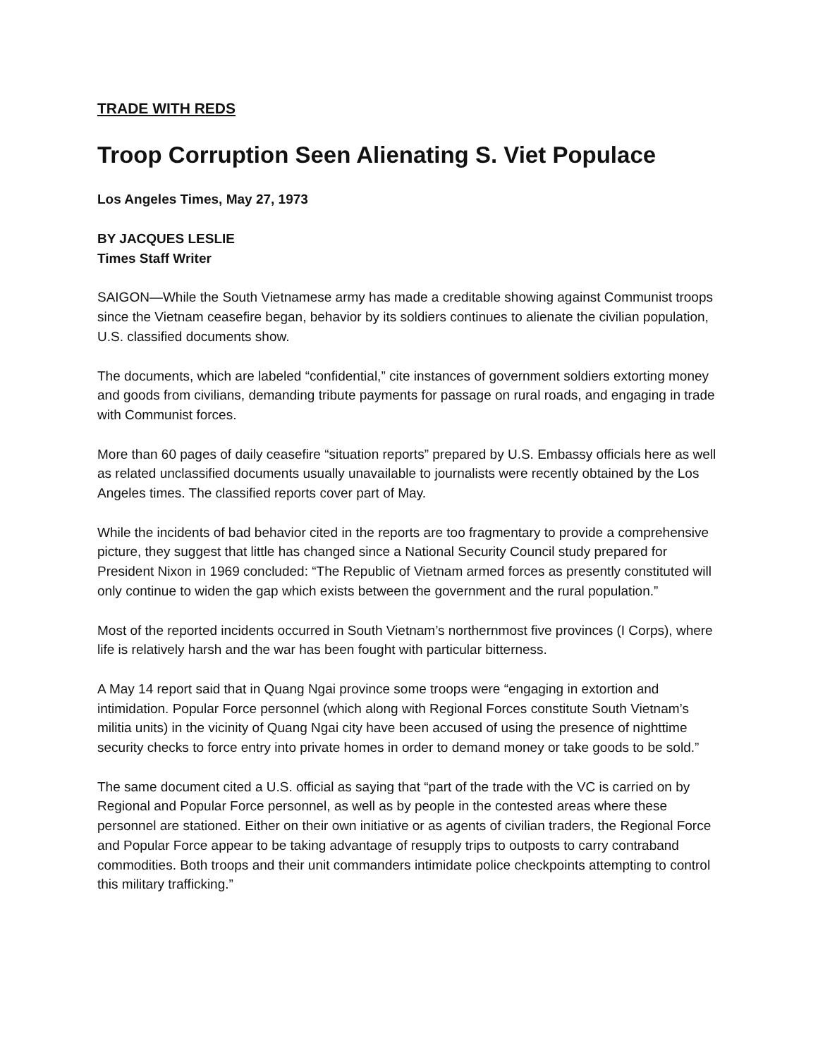TRADE WITH REDS
Troop Corruption Seen Alienating S. Viet Populace
Los Angeles Times, May 27, 1973
BY JACQUES LESLIE
Times Staff Writer
SAIGON—While the South Vietnamese army has made a creditable showing against Communist troops since the Vietnam ceasefire began, behavior by its soldiers continues to alienate the civilian population, U.S. classified documents show.
The documents, which are labeled “confidential,” cite instances of government soldiers extorting money and goods from civilians, demanding tribute payments for passage on rural roads, and engaging in trade with Communist forces.
More than 60 pages of daily ceasefire “situation reports” prepared by U.S. Embassy officials here as well as related unclassified documents usually unavailable to journalists were recently obtained by the Los Angeles times. The classified reports cover part of May.
While the incidents of bad behavior cited in the reports are too fragmentary to provide a comprehensive picture, they suggest that little has changed since a National Security Council study prepared for President Nixon in 1969 concluded: “The Republic of Vietnam armed forces as presently constituted will only continue to widen the gap which exists between the government and the rural population.”
Most of the reported incidents occurred in South Vietnam’s northernmost five provinces (I Corps), where life is relatively harsh and the war has been fought with particular bitterness.
A May 14 report said that in Quang Ngai province some troops were “engaging in extortion and intimidation. Popular Force personnel (which along with Regional Forces constitute South Vietnam’s militia units) in the vicinity of Quang Ngai city have been accused of using the presence of nighttime security checks to force entry into private homes in order to demand money or take goods to be sold.”
The same document cited a U.S. official as saying that “part of the trade with the VC is carried on by Regional and Popular Force personnel, as well as by people in the contested areas where these personnel are stationed. Either on their own initiative or as agents of civilian traders, the Regional Force and Popular Force appear to be taking advantage of resupply trips to outposts to carry contraband commodities. Both troops and their unit commanders intimidate police checkpoints attempting to control this military trafficking.”